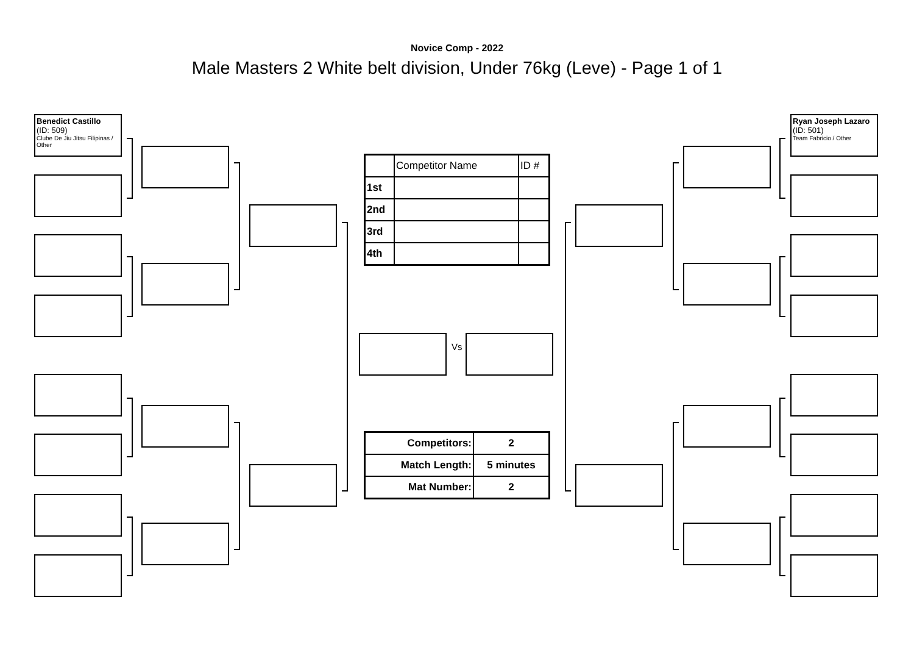Novice Comp - 2022
Male Masters 2 White belt division, Under 76kg (Leve) - Page 1 of 1
Benedict Castillo
(ID: 509)
Clube De Jiu Jitsu Filipinas / Other
Ryan Joseph Lazaro
(ID: 501)
Team Fabricio / Other
Vs
| | Competitor Name | ID # |
| 1st | | |
| 2nd | | |
| 3rd | | |
| 4th | | |
| Competitors: | 2 |
| Match Length: | 5 minutes |
| Mat Number: | 2 |